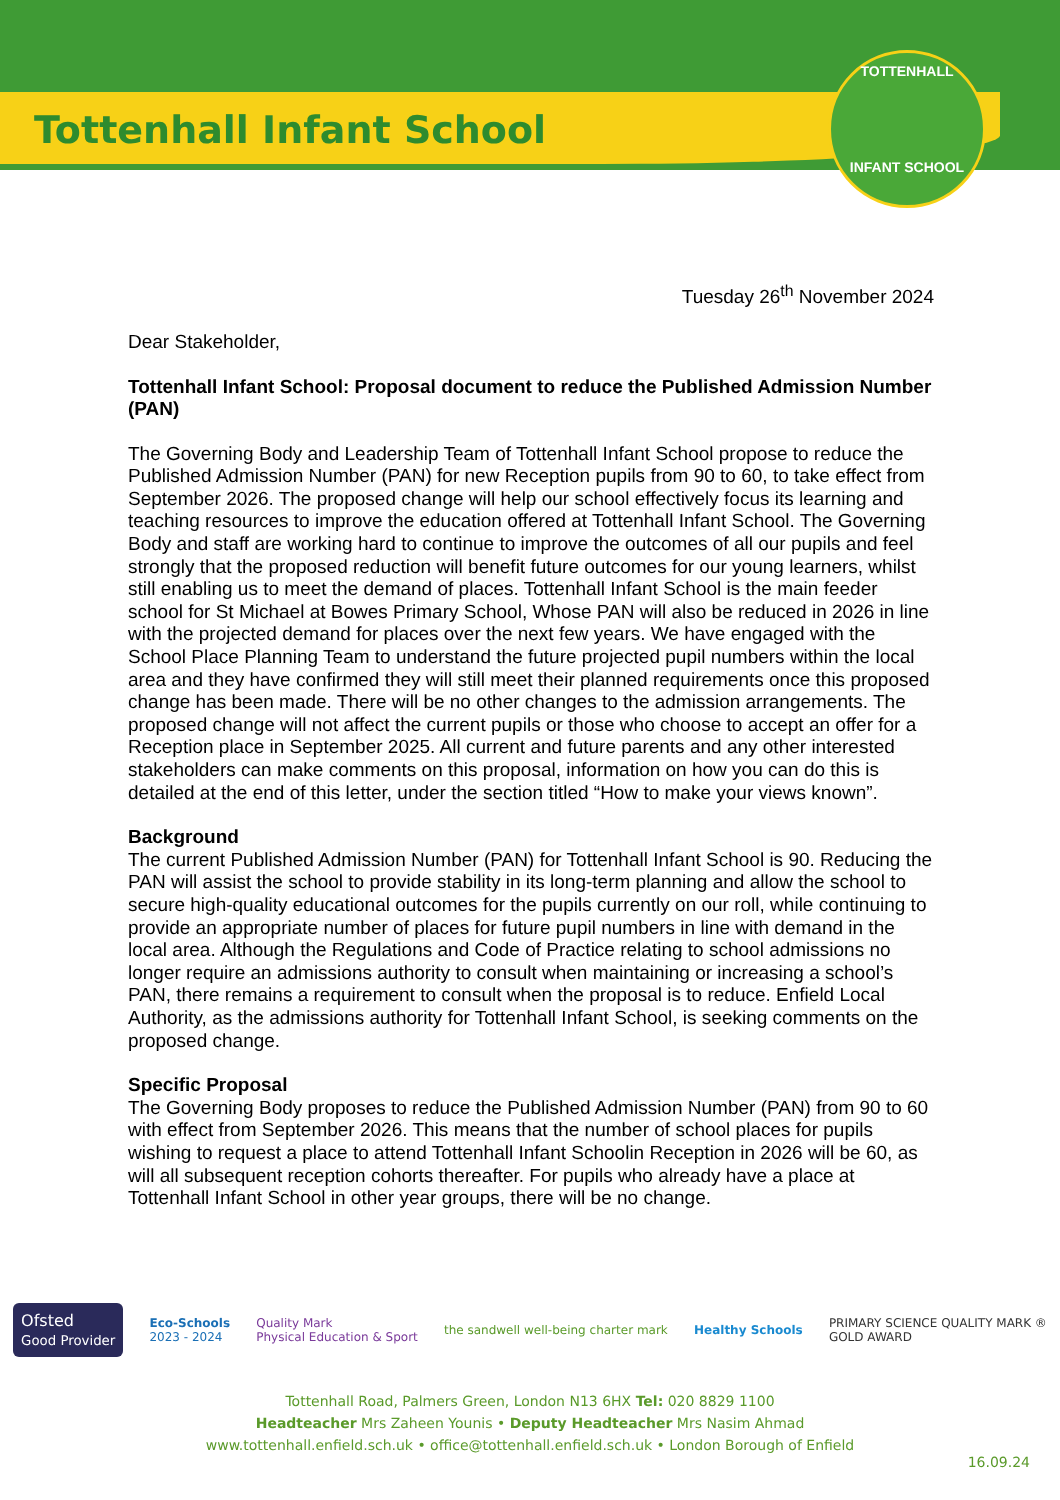Tottenhall Infant School
TOTTENHALL
INFANT SCHOOL
Tuesday 26<sup>th</sup> November 2024
Dear Stakeholder,
Tottenhall Infant School: Proposal document to reduce the Published Admission Number (PAN)
The Governing Body and Leadership Team of Tottenhall Infant School propose to reduce the Published Admission Number (PAN) for new Reception pupils from 90 to 60, to take effect from September 2026. The proposed change will help our school effectively focus its learning and teaching resources to improve the education offered at Tottenhall Infant School. The Governing Body and staff are working hard to continue to improve the outcomes of all our pupils and feel strongly that the proposed reduction will benefit future outcomes for our young learners, whilst still enabling us to meet the demand of places. Tottenhall Infant School is the main feeder school for St Michael at Bowes Primary School, Whose PAN will also be reduced in 2026 in line with the projected demand for places over the next few years. We have engaged with the School Place Planning Team to understand the future projected pupil numbers within the local area and they have confirmed they will still meet their planned requirements once this proposed change has been made. There will be no other changes to the admission arrangements. The proposed change will not affect the current pupils or those who choose to accept an offer for a Reception place in September 2025. All current and future parents and any other interested stakeholders can make comments on this proposal, information on how you can do this is detailed at the end of this letter, under the section titled “How to make your views known”.
Background
The current Published Admission Number (PAN) for Tottenhall Infant School is 90. Reducing the PAN will assist the school to provide stability in its long-term planning and allow the school to secure high-quality educational outcomes for the pupils currently on our roll, while continuing to provide an appropriate number of places for future pupil numbers in line with demand in the local area. Although the Regulations and Code of Practice relating to school admissions no longer require an admissions authority to consult when maintaining or increasing a school’s PAN, there remains a requirement to consult when the proposal is to reduce. Enfield Local Authority, as the admissions authority for Tottenhall Infant School, is seeking comments on the proposed change.
Specific Proposal
The Governing Body proposes to reduce the Published Admission Number (PAN) from 90 to 60 with effect from September 2026. This means that the number of school places for pupils wishing to request a place to attend Tottenhall Infant Schoolin Reception in 2026 will be 60, as will all subsequent reception cohorts thereafter. For pupils who already have a place at Tottenhall Infant School in other year groups, there will be no change.
Ofsted
Good Provider
Eco-Schools
2023 - 2024
Quality Mark
Physical Education & Sport
the sandwell well-being charter mark
Healthy Schools
PRIMARY SCIENCE QUALITY MARK ®
GOLD AWARD
Tottenhall Road, Palmers Green, London N13 6HX Tel: 020 8829 1100
Headteacher Mrs Zaheen Younis • Deputy Headteacher Mrs Nasim Ahmad
www.tottenhall.enfield.sch.uk • office@tottenhall.enfield.sch.uk • London Borough of Enfield
16.09.24